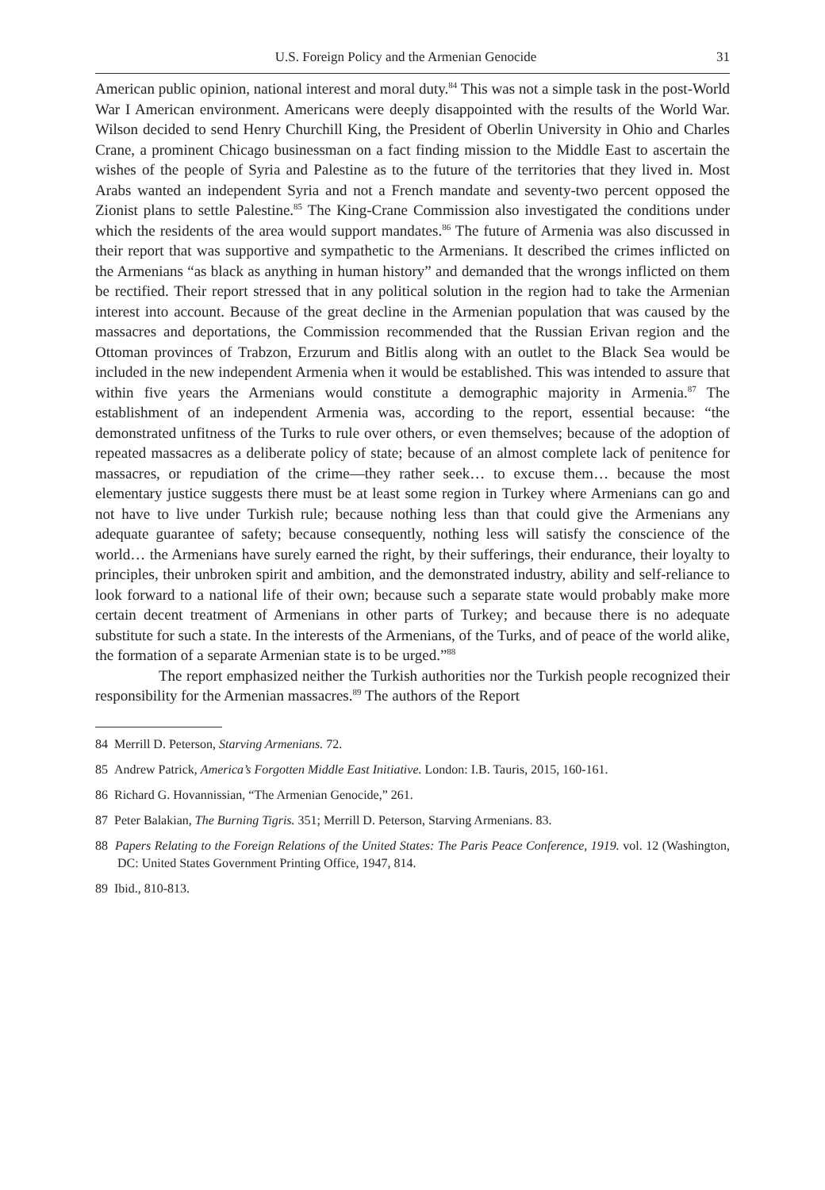U.S. Foreign Policy and the Armenian Genocide 31
American public opinion, national interest and moral duty.<sup>84</sup> This was not a simple task in the post-World War I American environment. Americans were deeply disappointed with the results of the World War. Wilson decided to send Henry Churchill King, the President of Oberlin University in Ohio and Charles Crane, a prominent Chicago businessman on a fact finding mission to the Middle East to ascertain the wishes of the people of Syria and Palestine as to the future of the territories that they lived in. Most Arabs wanted an independent Syria and not a French mandate and seventy-two percent opposed the Zionist plans to settle Palestine.<sup>85</sup> The King-Crane Commission also investigated the conditions under which the residents of the area would support mandates.<sup>86</sup> The future of Armenia was also discussed in their report that was supportive and sympathetic to the Armenians. It described the crimes inflicted on the Armenians “as black as anything in human history” and demanded that the wrongs inflicted on them be rectified. Their report stressed that in any political solution in the region had to take the Armenian interest into account. Because of the great decline in the Armenian population that was caused by the massacres and deportations, the Commission recommended that the Russian Erivan region and the Ottoman provinces of Trabzon, Erzurum and Bitlis along with an outlet to the Black Sea would be included in the new independent Armenia when it would be established. This was intended to assure that within five years the Armenians would constitute a demographic majority in Armenia.<sup>87</sup> The establishment of an independent Armenia was, according to the report, essential because: “the demonstrated unfitness of the Turks to rule over others, or even themselves; because of the adoption of repeated massacres as a deliberate policy of state; because of an almost complete lack of penitence for massacres, or repudiation of the crime—they rather seek… to excuse them… because the most elementary justice suggests there must be at least some region in Turkey where Armenians can go and not have to live under Turkish rule; because nothing less than that could give the Armenians any adequate guarantee of safety; because consequently, nothing less will satisfy the conscience of the world… the Armenians have surely earned the right, by their sufferings, their endurance, their loyalty to principles, their unbroken spirit and ambition, and the demonstrated industry, ability and self-reliance to look forward to a national life of their own; because such a separate state would probably make more certain decent treatment of Armenians in other parts of Turkey; and because there is no adequate substitute for such a state. In the interests of the Armenians, of the Turks, and of peace of the world alike, the formation of a separate Armenian state is to be urged.”<sup>88</sup>
The report emphasized neither the Turkish authorities nor the Turkish people recognized their responsibility for the Armenian massacres.<sup>89</sup> The authors of the Report
84 Merrill D. Peterson, Starving Armenians. 72.
85 Andrew Patrick, America’s Forgotten Middle East Initiative. London: I.B. Tauris, 2015, 160-161.
86 Richard G. Hovannissian, “The Armenian Genocide,” 261.
87 Peter Balakian, The Burning Tigris. 351; Merrill D. Peterson, Starving Armenians. 83.
88 Papers Relating to the Foreign Relations of the United States: The Paris Peace Conference, 1919. vol. 12 (Washington, DC: United States Government Printing Office, 1947, 814.
89 Ibid., 810-813.